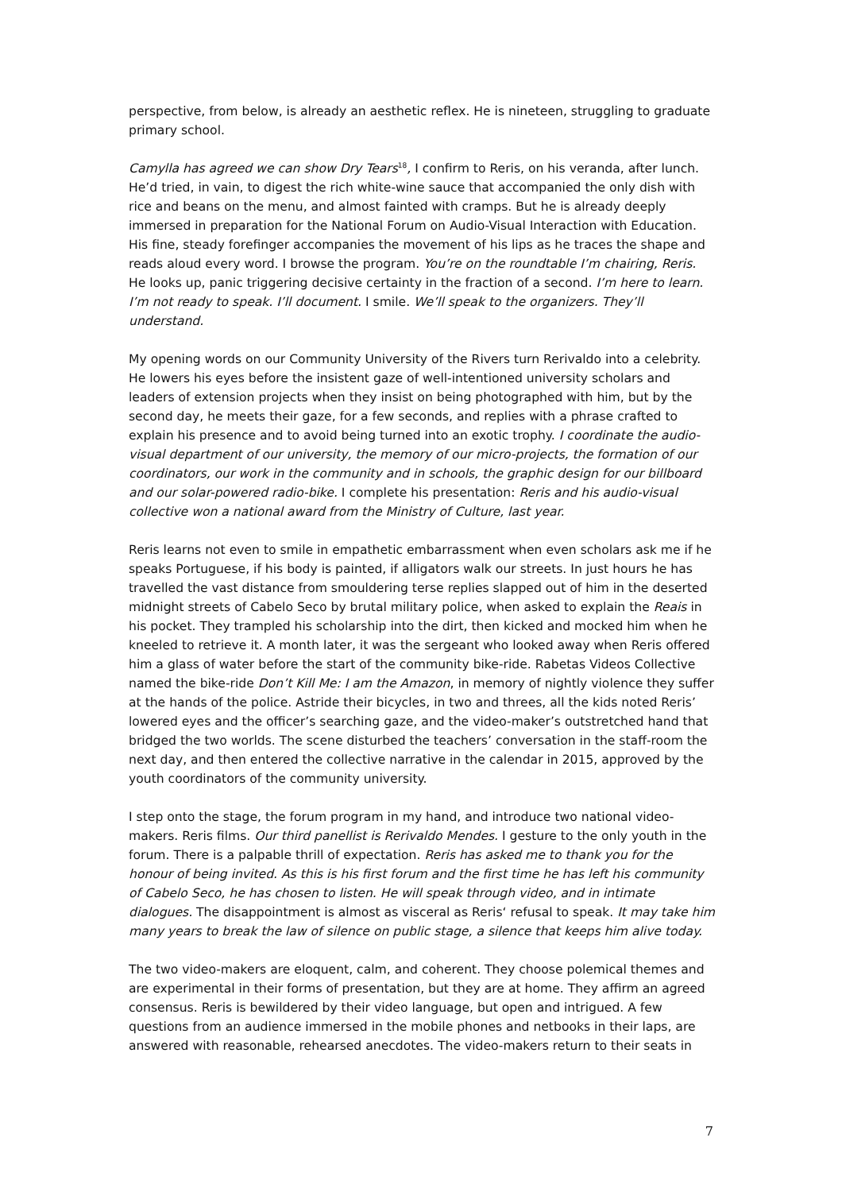perspective, from below, is already an aesthetic reflex. He is nineteen, struggling to graduate primary school.
Camylla has agreed we can show Dry Tears<sup>18</sup>, I confirm to Reris, on his veranda, after lunch. He’d tried, in vain, to digest the rich white-wine sauce that accompanied the only dish with rice and beans on the menu, and almost fainted with cramps. But he is already deeply immersed in preparation for the National Forum on Audio-Visual Interaction with Education. His fine, steady forefinger accompanies the movement of his lips as he traces the shape and reads aloud every word. I browse the program. You’re on the roundtable I’m chairing, Reris. He looks up, panic triggering decisive certainty in the fraction of a second. I’m here to learn. I’m not ready to speak. I’ll document. I smile. We’ll speak to the organizers. They’ll understand.
My opening words on our Community University of the Rivers turn Rerivaldo into a celebrity. He lowers his eyes before the insistent gaze of well-intentioned university scholars and leaders of extension projects when they insist on being photographed with him, but by the second day, he meets their gaze, for a few seconds, and replies with a phrase crafted to explain his presence and to avoid being turned into an exotic trophy. I coordinate the audio-visual department of our university, the memory of our micro-projects, the formation of our coordinators, our work in the community and in schools, the graphic design for our billboard and our solar-powered radio-bike. I complete his presentation: Reris and his audio-visual collective won a national award from the Ministry of Culture, last year.
Reris learns not even to smile in empathetic embarrassment when even scholars ask me if he speaks Portuguese, if his body is painted, if alligators walk our streets. In just hours he has travelled the vast distance from smouldering terse replies slapped out of him in the deserted midnight streets of Cabelo Seco by brutal military police, when asked to explain the Reais in his pocket. They trampled his scholarship into the dirt, then kicked and mocked him when he kneeled to retrieve it. A month later, it was the sergeant who looked away when Reris offered him a glass of water before the start of the community bike-ride. Rabetas Videos Collective named the bike-ride Don’t Kill Me: I am the Amazon, in memory of nightly violence they suffer at the hands of the police. Astride their bicycles, in two and threes, all the kids noted Reris’ lowered eyes and the officer’s searching gaze, and the video-maker’s outstretched hand that bridged the two worlds. The scene disturbed the teachers’ conversation in the staff-room the next day, and then entered the collective narrative in the calendar in 2015, approved by the youth coordinators of the community university.
I step onto the stage, the forum program in my hand, and introduce two national video-makers. Reris films. Our third panellist is Rerivaldo Mendes. I gesture to the only youth in the forum. There is a palpable thrill of expectation. Reris has asked me to thank you for the honour of being invited. As this is his first forum and the first time he has left his community of Cabelo Seco, he has chosen to listen. He will speak through video, and in intimate dialogues. The disappointment is almost as visceral as Reris‘ refusal to speak. It may take him many years to break the law of silence on public stage, a silence that keeps him alive today.
The two video-makers are eloquent, calm, and coherent. They choose polemical themes and are experimental in their forms of presentation, but they are at home. They affirm an agreed consensus. Reris is bewildered by their video language, but open and intrigued. A few questions from an audience immersed in the mobile phones and netbooks in their laps, are answered with reasonable, rehearsed anecdotes. The video-makers return to their seats in
7